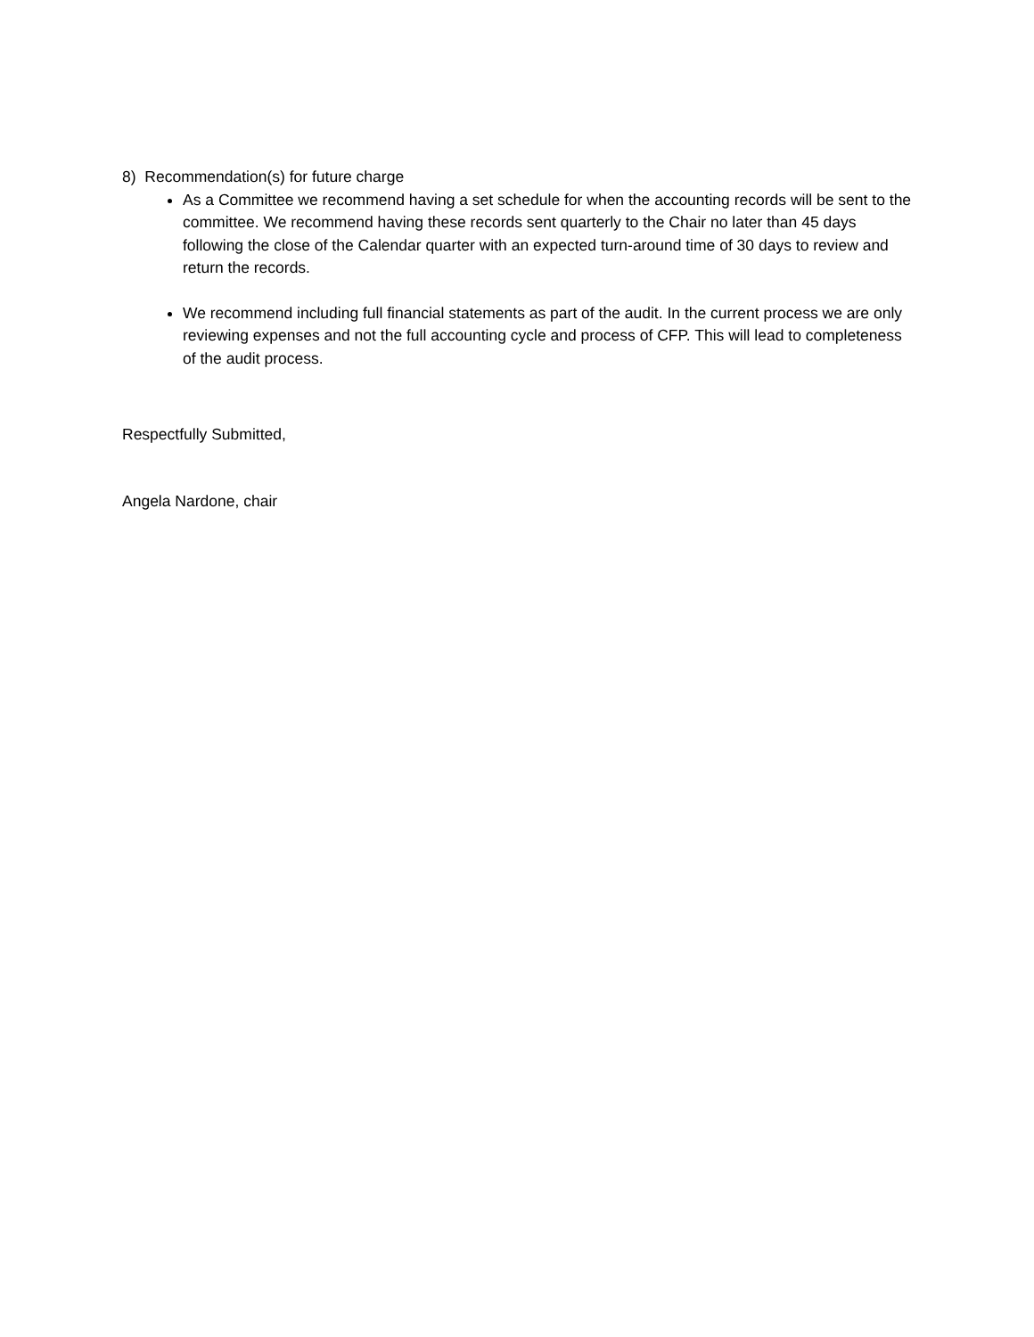8) Recommendation(s) for future charge
As a Committee we recommend having a set schedule for when the accounting records will be sent to the committee. We recommend having these records sent quarterly to the Chair no later than 45 days following the close of the Calendar quarter with an expected turn-around time of 30 days to review and return the records.
We recommend including full financial statements as part of the audit. In the current process we are only reviewing expenses and not the full accounting cycle and process of CFP. This will lead to completeness of the audit process.
Respectfully Submitted,
Angela Nardone, chair